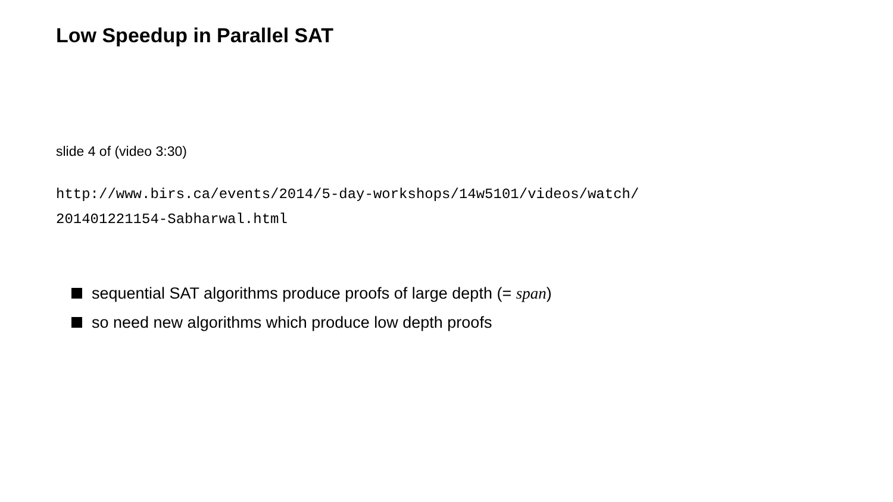Low Speedup in Parallel SAT
slide 4 of (video 3:30)
http://www.birs.ca/events/2014/5-day-workshops/14w5101/videos/watch/
201401221154-Sabharwal.html
sequential SAT algorithms produce proofs of large depth (= span)
so need new algorithms which produce low depth proofs